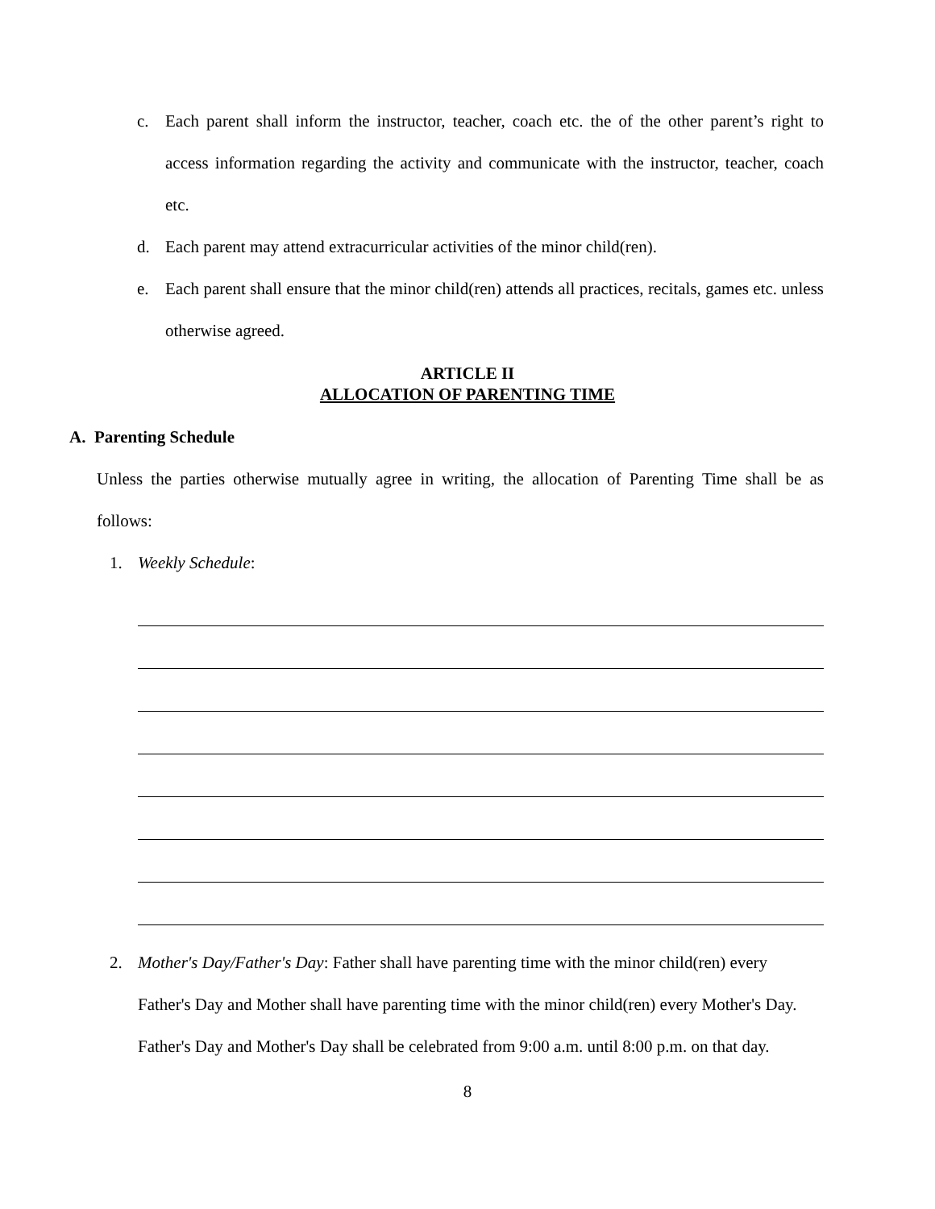c. Each parent shall inform the instructor, teacher, coach etc. the of the other parent’s right to access information regarding the activity and communicate with the instructor, teacher, coach etc.
d. Each parent may attend extracurricular activities of the minor child(ren).
e. Each parent shall ensure that the minor child(ren) attends all practices, recitals, games etc. unless otherwise agreed.
ARTICLE II
ALLOCATION OF PARENTING TIME
A. Parenting Schedule
Unless the parties otherwise mutually agree in writing, the allocation of Parenting Time shall be as follows:
1. Weekly Schedule:
2. Mother's Day/Father's Day: Father shall have parenting time with the minor child(ren) every Father's Day and Mother shall have parenting time with the minor child(ren) every Mother's Day. Father's Day and Mother's Day shall be celebrated from 9:00 a.m. until 8:00 p.m. on that day.
8